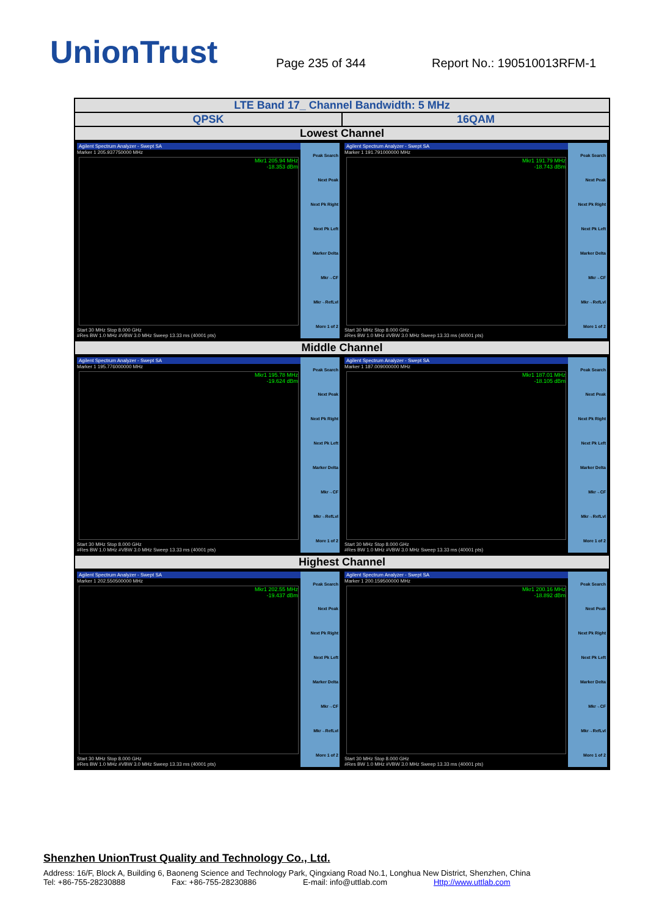UnionTrust
Page 235 of 344
Report No.: 190510013RFM-1
| LTE Band 17_ Channel Bandwidth: 5 MHz | |
| --- | --- |
| QPSK | 16QAM |
| Lowest Channel | |
| Agilent Spectrum Analyzer - Swept SA Marker 1 205.937750000 MHz Mkr1 205.94 MHz -18.353 dBm Start 30 MHz Stop 8.000 GHz #Res BW 1.0 MHz #VBW 3.0 MHz Sweep 13.33 ms (40001 pts) Peak Search Next Peak Next Pk Right Next Pk Left Marker Delta Mkr→CF Mkr→RefLvl More 1 of 2 | Agilent Spectrum Analyzer - Swept SA Marker 1 191.791000000 MHz Mkr1 191.79 MHz -18.743 dBm Start 30 MHz Stop 8.000 GHz #Res BW 1.0 MHz #VBW 3.0 MHz Sweep 13.33 ms (40001 pts) Peak Search Next Peak Next Pk Right Next Pk Left Marker Delta Mkr→CF Mkr→RefLvl More 1 of 2 |
| Middle Channel | |
| Agilent Spectrum Analyzer - Swept SA Marker 1 195.776000000 MHz Mkr1 195.78 MHz -19.624 dBm Start 30 MHz Stop 8.000 GHz #Res BW 1.0 MHz #VBW 3.0 MHz Sweep 13.33 ms (40001 pts) Peak Search Next Peak Next Pk Right Next Pk Left Marker Delta Mkr→CF Mkr→RefLvl More 1 of 2 | Agilent Spectrum Analyzer - Swept SA Marker 1 187.009000000 MHz Mkr1 187.01 MHz -18.105 dBm Start 30 MHz Stop 8.000 GHz #Res BW 1.0 MHz #VBW 3.0 MHz Sweep 13.33 ms (40001 pts) Peak Search Next Peak Next Pk Right Next Pk Left Marker Delta Mkr→CF Mkr→RefLvl More 1 of 2 |
| Highest Channel | |
| Agilent Spectrum Analyzer - Swept SA Marker 1 202.550500000 MHz Mkr1 202.55 MHz -19.437 dBm Start 30 MHz Stop 8.000 GHz #Res BW 1.0 MHz #VBW 3.0 MHz Sweep 13.33 ms (40001 pts) Peak Search Next Peak Next Pk Right Next Pk Left Marker Delta Mkr→CF Mkr→RefLvl More 1 of 2 | Agilent Spectrum Analyzer - Swept SA Marker 1 200.159500000 MHz Mkr1 200.16 MHz -18.892 dBm Start 30 MHz Stop 8.000 GHz #Res BW 1.0 MHz #VBW 3.0 MHz Sweep 13.33 ms (40001 pts) Peak Search Next Peak Next Pk Right Next Pk Left Marker Delta Mkr→CF Mkr→RefLvl More 1 of 2 |
Shenzhen UnionTrust Quality and Technology Co., Ltd.
Address: 16/F, Block A, Building 6, Baoneng Science and Technology Park, Qingxiang Road No.1, Longhua New District, Shenzhen, China
Tel: +86-755-28230888 Fax: +86-755-28230886 E-mail: info@uttlab.com Http://www.uttlab.com